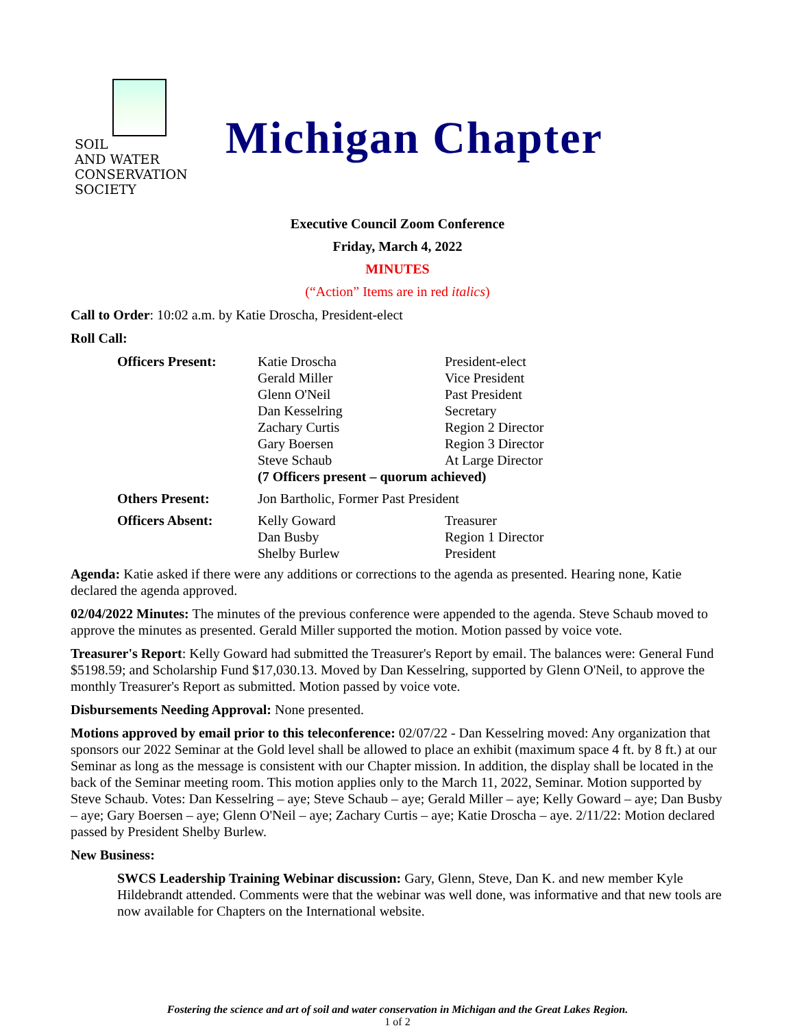SOIL
AND WATER
CONSERVATION
SOCIETY
Michigan Chapter
Executive Council Zoom Conference
Friday, March 4, 2022
MINUTES
(“Action” Items are in red italics)
Call to Order: 10:02 a.m. by Katie Droscha, President-elect
Roll Call:
| Officers Present: | Katie Droscha | President-elect |
| | Gerald Miller | Vice President |
| | Glenn O'Neil | Past President |
| | Dan Kesselring | Secretary |
| | Zachary Curtis | Region 2 Director |
| | Gary Boersen | Region 3 Director |
| | Steve Schaub | At Large Director |
| | (7 Officers present – quorum achieved) | |
| Others Present: | Jon Bartholic, Former Past President | |
| Officers Absent: | Kelly Goward | Treasurer |
| | Dan Busby | Region 1 Director |
| | Shelby Burlew | President |
Agenda: Katie asked if there were any additions or corrections to the agenda as presented. Hearing none, Katie declared the agenda approved.
02/04/2022 Minutes: The minutes of the previous conference were appended to the agenda. Steve Schaub moved to approve the minutes as presented. Gerald Miller supported the motion. Motion passed by voice vote.
Treasurer's Report: Kelly Goward had submitted the Treasurer's Report by email. The balances were: General Fund $5198.59; and Scholarship Fund $17,030.13. Moved by Dan Kesselring, supported by Glenn O'Neil, to approve the monthly Treasurer's Report as submitted. Motion passed by voice vote.
Disbursements Needing Approval: None presented.
Motions approved by email prior to this teleconference: 02/07/22 - Dan Kesselring moved: Any organization that sponsors our 2022 Seminar at the Gold level shall be allowed to place an exhibit (maximum space 4 ft. by 8 ft.) at our Seminar as long as the message is consistent with our Chapter mission. In addition, the display shall be located in the back of the Seminar meeting room. This motion applies only to the March 11, 2022, Seminar. Motion supported by Steve Schaub. Votes: Dan Kesselring – aye; Steve Schaub – aye; Gerald Miller – aye; Kelly Goward – aye; Dan Busby – aye; Gary Boersen – aye; Glenn O'Neil – aye; Zachary Curtis – aye; Katie Droscha – aye. 2/11/22: Motion declared passed by President Shelby Burlew.
New Business:
SWCS Leadership Training Webinar discussion: Gary, Glenn, Steve, Dan K. and new member Kyle Hildebrandt attended. Comments were that the webinar was well done, was informative and that new tools are now available for Chapters on the International website.
Fostering the science and art of soil and water conservation in Michigan and the Great Lakes Region.
1 of 2